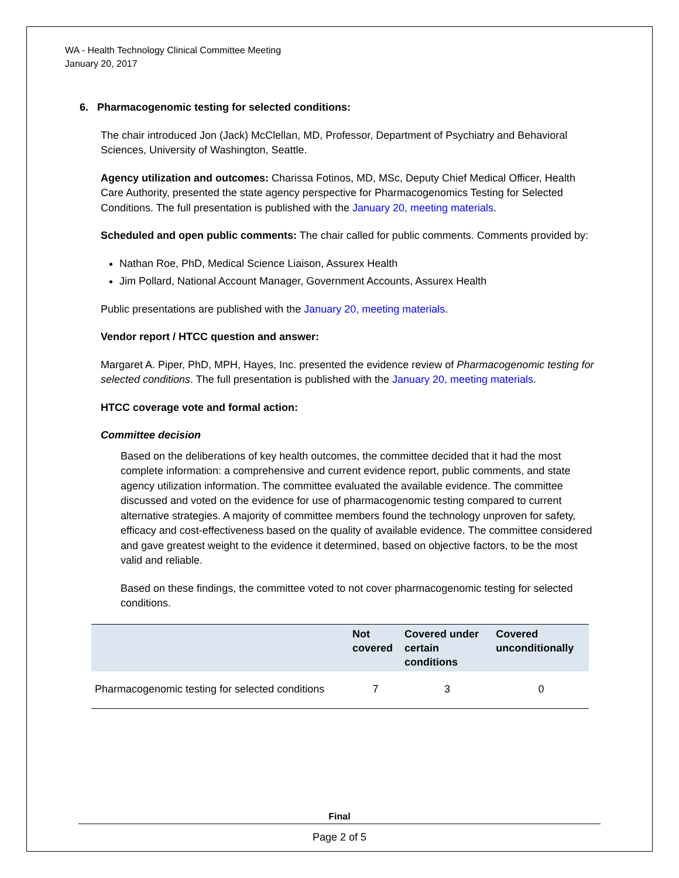WA - Health Technology Clinical Committee Meeting
January 20, 2017
6. Pharmacogenomic testing for selected conditions:
The chair introduced Jon (Jack) McClellan, MD, Professor, Department of Psychiatry and Behavioral Sciences, University of Washington, Seattle.
Agency utilization and outcomes: Charissa Fotinos, MD, MSc, Deputy Chief Medical Officer, Health Care Authority, presented the state agency perspective for Pharmacogenomics Testing for Selected Conditions. The full presentation is published with the January 20, meeting materials.
Scheduled and open public comments: The chair called for public comments. Comments provided by:
Nathan Roe, PhD, Medical Science Liaison, Assurex Health
Jim Pollard, National Account Manager, Government Accounts, Assurex Health
Public presentations are published with the January 20, meeting materials.
Vendor report / HTCC question and answer:
Margaret A. Piper, PhD, MPH, Hayes, Inc. presented the evidence review of Pharmacogenomic testing for selected conditions. The full presentation is published with the January 20, meeting materials.
HTCC coverage vote and formal action:
Committee decision
Based on the deliberations of key health outcomes, the committee decided that it had the most complete information: a comprehensive and current evidence report, public comments, and state agency utilization information. The committee evaluated the available evidence. The committee discussed and voted on the evidence for use of pharmacogenomic testing compared to current alternative strategies. A majority of committee members found the technology unproven for safety, efficacy and cost-effectiveness based on the quality of available evidence. The committee considered and gave greatest weight to the evidence it determined, based on objective factors, to be the most valid and reliable.
Based on these findings, the committee voted to not cover pharmacogenomic testing for selected conditions.
| | Not covered | Covered under certain conditions | Covered unconditionally |
| --- | --- | --- | --- |
| Pharmacogenomic testing for selected conditions | 7 | 3 | 0 |
Final
Page 2 of 5